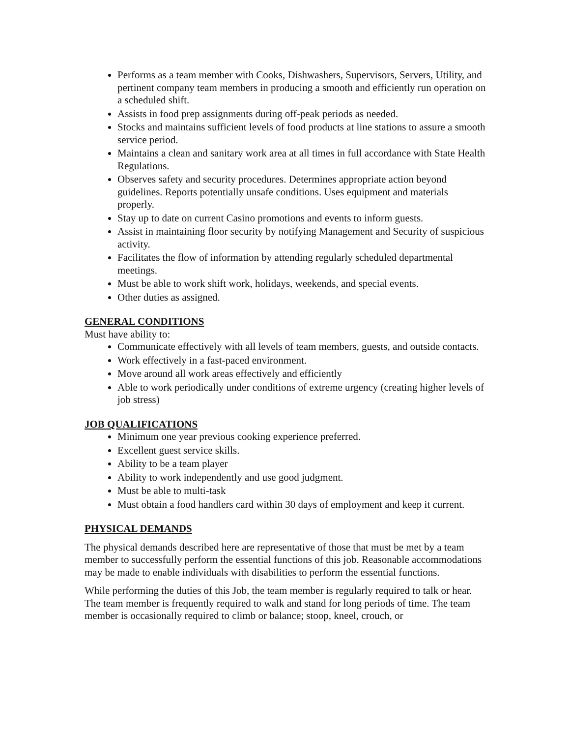Performs as a team member with Cooks, Dishwashers, Supervisors, Servers, Utility, and pertinent company team members in producing a smooth and efficiently run operation on a scheduled shift.
Assists in food prep assignments during off-peak periods as needed.
Stocks and maintains sufficient levels of food products at line stations to assure a smooth service period.
Maintains a clean and sanitary work area at all times in full accordance with State Health Regulations.
Observes safety and security procedures. Determines appropriate action beyond guidelines. Reports potentially unsafe conditions. Uses equipment and materials properly.
Stay up to date on current Casino promotions and events to inform guests.
Assist in maintaining floor security by notifying Management and Security of suspicious activity.
Facilitates the flow of information by attending regularly scheduled departmental meetings.
Must be able to work shift work, holidays, weekends, and special events.
Other duties as assigned.
GENERAL CONDITIONS
Must have ability to:
Communicate effectively with all levels of team members, guests, and outside contacts.
Work effectively in a fast-paced environment.
Move around all work areas effectively and efficiently
Able to work periodically under conditions of extreme urgency (creating higher levels of job stress)
JOB QUALIFICATIONS
Minimum one year previous cooking experience preferred.
Excellent guest service skills.
Ability to be a team player
Ability to work independently and use good judgment.
Must be able to multi-task
Must obtain a food handlers card within 30 days of employment and keep it current.
PHYSICAL DEMANDS
The physical demands described here are representative of those that must be met by a team member to successfully perform the essential functions of this job. Reasonable accommodations may be made to enable individuals with disabilities to perform the essential functions.
While performing the duties of this Job, the team member is regularly required to talk or hear. The team member is frequently required to walk and stand for long periods of time. The team member is occasionally required to climb or balance; stoop, kneel, crouch, or